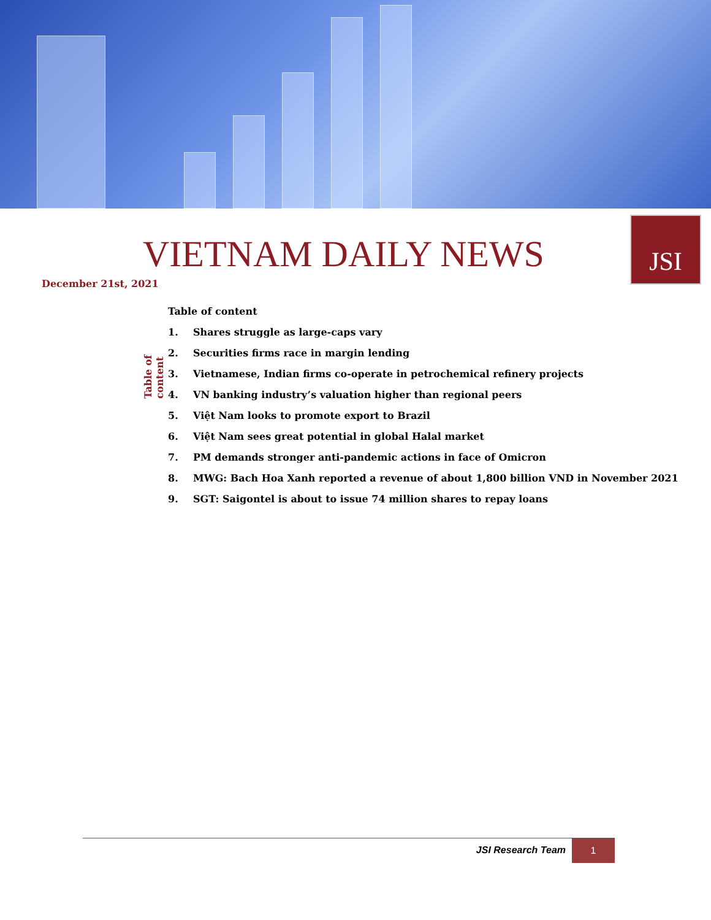VIETNAM DAILY NEWS
December 21st, 2021
JSI
Table of content
Table of content
1. Shares struggle as large-caps vary
2. Securities firms race in margin lending
3. Vietnamese, Indian firms co-operate in petrochemical refinery projects
4. VN banking industry’s valuation higher than regional peers
5. Việt Nam looks to promote export to Brazil
6. Việt Nam sees great potential in global Halal market
7. PM demands stronger anti-pandemic actions in face of Omicron
8. MWG: Bach Hoa Xanh reported a revenue of about 1,800 billion VND in November 2021
9. SGT: Saigontel is about to issue 74 million shares to repay loans
JSI Research Team
1